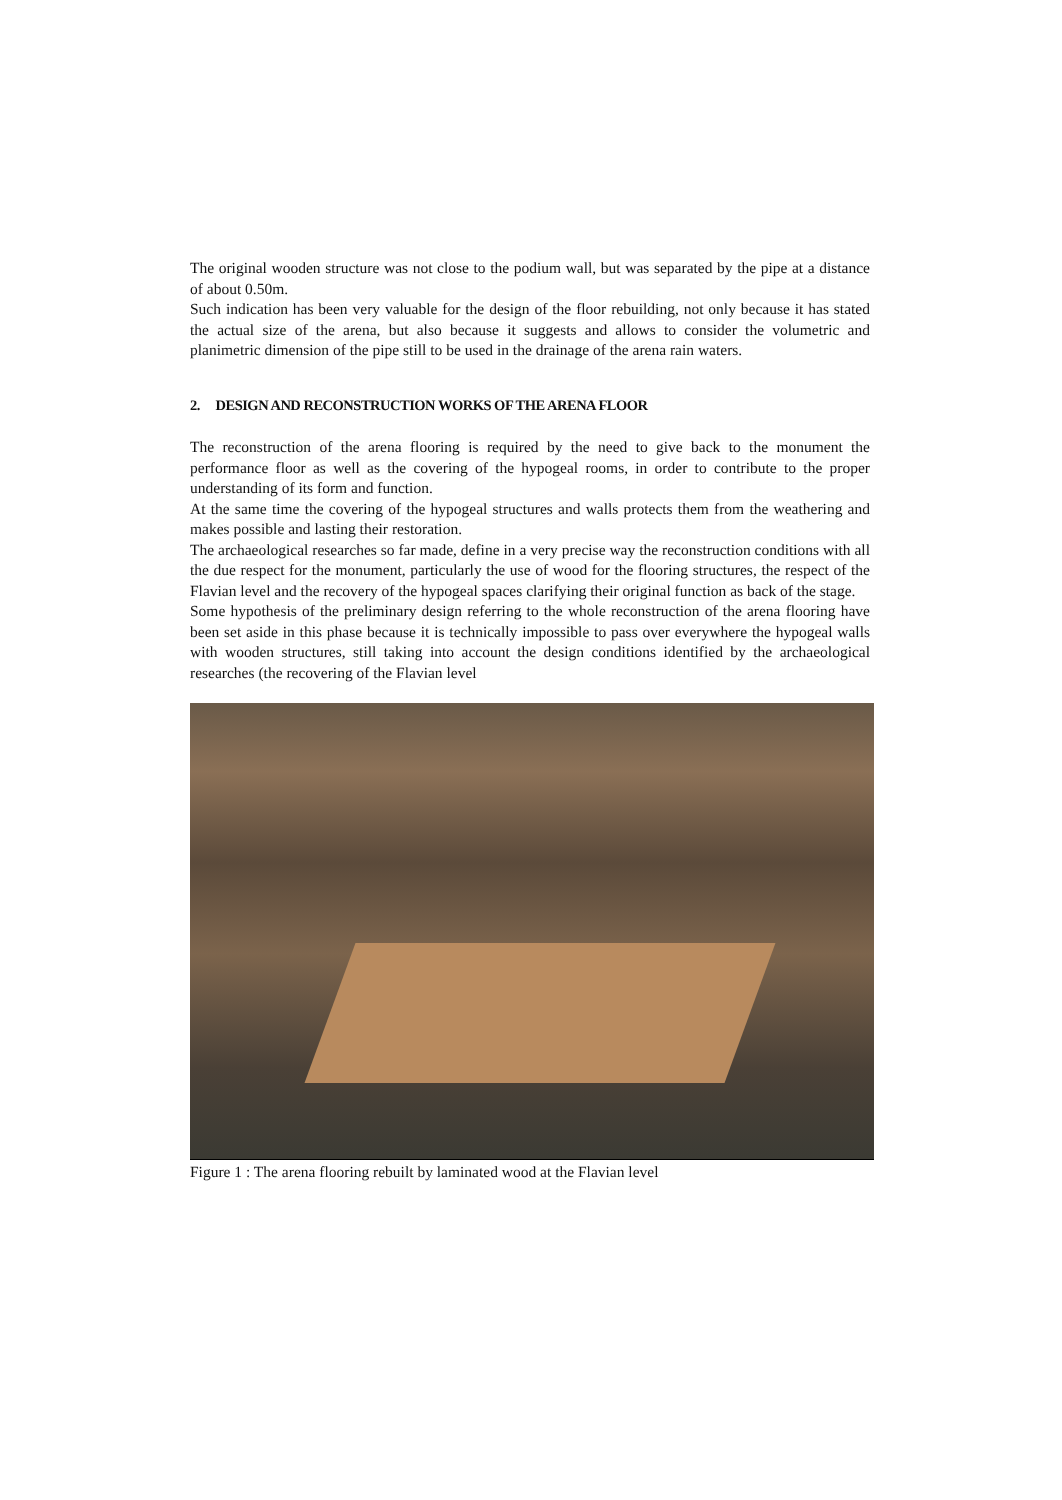The original wooden structure was not close to the podium wall, but was separated by the pipe at a distance of about 0.50m.
Such indication has been very valuable for the design of the floor rebuilding, not only because it has stated the actual size of the arena, but also because it suggests and allows to consider the volumetric and planimetric dimension of the pipe still to be used in the drainage of the arena rain waters.
2. DESIGN AND RECONSTRUCTION WORKS OF THE ARENA FLOOR
The reconstruction of the arena flooring is required by the need to give back to the monument the performance floor as well as the covering of the hypogeal rooms, in order to contribute to the proper understanding of its form and function.
At the same time the covering of the hypogeal structures and walls protects them from the weathering and makes possible and lasting their restoration.
The archaeological researches so far made, define in a very precise way the reconstruction conditions with all the due respect for the monument, particularly the use of wood for the flooring structures, the respect of the Flavian level and the recovery of the hypogeal spaces clarifying their original function as back of the stage.
Some hypothesis of the preliminary design referring to the whole reconstruction of the arena flooring have been set aside in this phase because it is technically impossible to pass over everywhere the hypogeal walls with wooden structures, still taking into account the design conditions identified by the archaeological researches (the recovering of the Flavian level
Figure 1 : The arena flooring rebuilt by laminated wood at the Flavian level